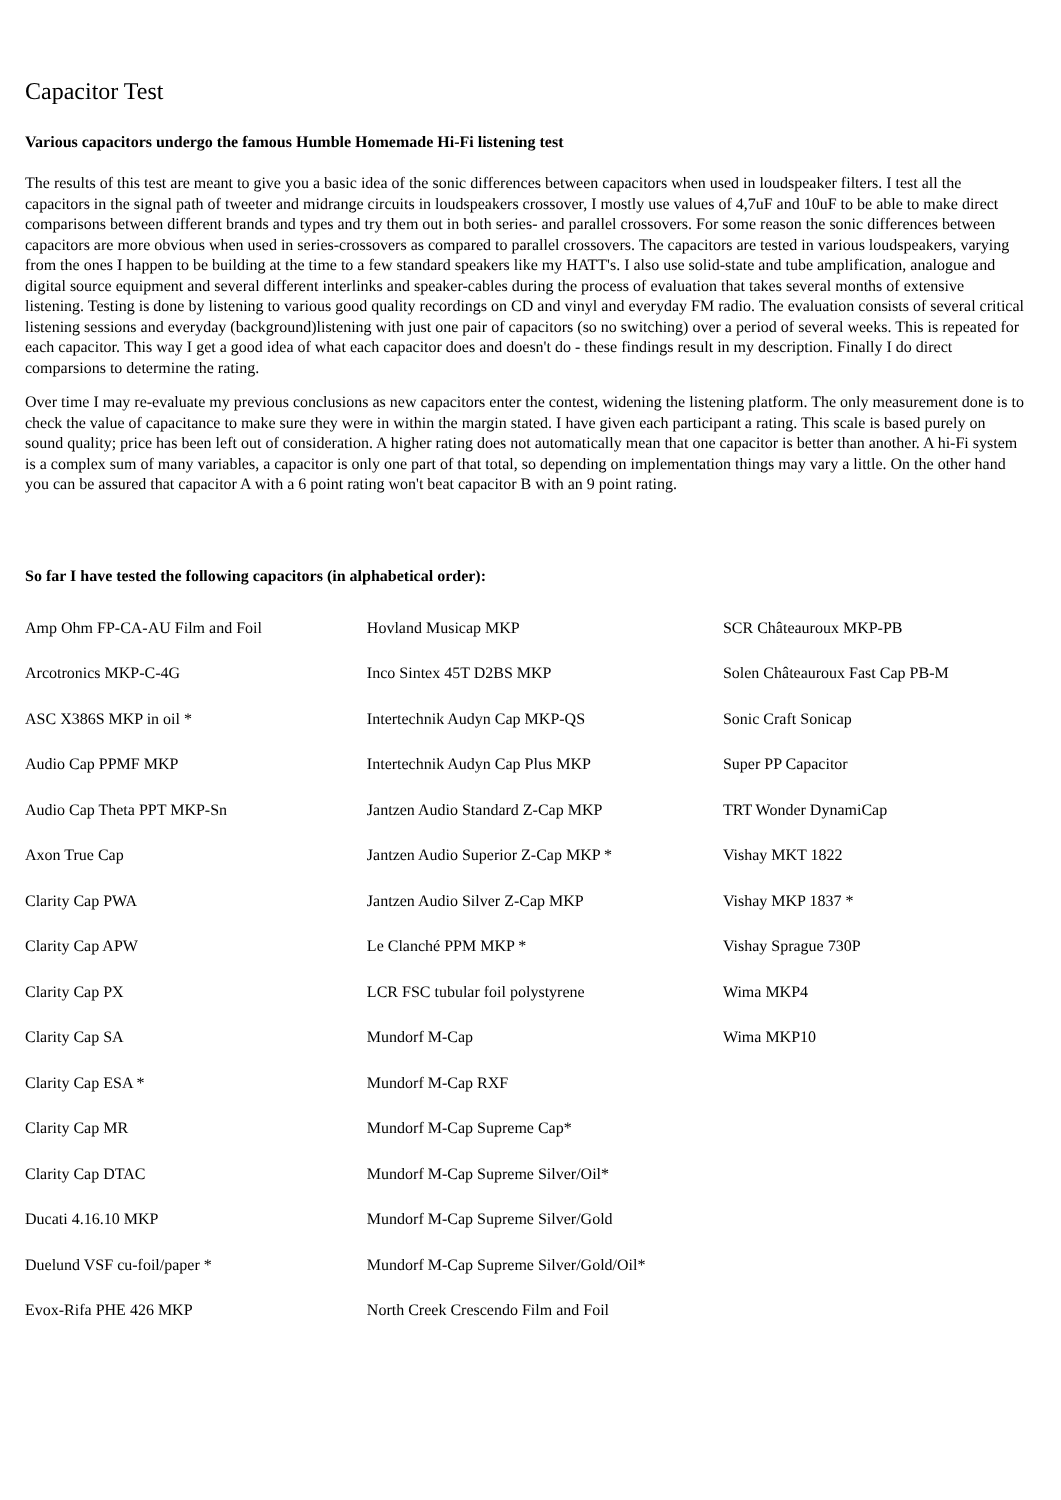Capacitor Test
Various capacitors undergo the famous Humble Homemade Hi-Fi listening test
The results of this test are meant to give you a basic idea of the sonic differences between capacitors when used in loudspeaker filters. I test all the capacitors in the signal path of tweeter and midrange circuits in loudspeakers crossover, I mostly use values of 4,7uF and 10uF to be able to make direct comparisons between different brands and types and try them out in both series- and parallel crossovers. For some reason the sonic differences between capacitors are more obvious when used in series-crossovers as compared to parallel crossovers. The capacitors are tested in various loudspeakers, varying from the ones I happen to be building at the time to a few standard speakers like my HATT's. I also use solid-state and tube amplification, analogue and digital source equipment and several different interlinks and speaker-cables during the process of evaluation that takes several months of extensive listening. Testing is done by listening to various good quality recordings on CD and vinyl and everyday FM radio. The evaluation consists of several critical listening sessions and everyday (background)listening with just one pair of capacitors (so no switching) over a period of several weeks. This is repeated for each capacitor. This way I get a good idea of what each capacitor does and doesn't do - these findings result in my description. Finally I do direct comparsions to determine the rating.
Over time I may re-evaluate my previous conclusions as new capacitors enter the contest, widening the listening platform. The only measurement done is to check the value of capacitance to make sure they were in within the margin stated. I have given each participant a rating. This scale is based purely on sound quality; price has been left out of consideration. A higher rating does not automatically mean that one capacitor is better than another. A hi-Fi system is a complex sum of many variables, a capacitor is only one part of that total, so depending on implementation things may vary a little. On the other hand you can be assured that capacitor A with a 6 point rating won't beat capacitor B with an 9 point rating.
So far I have tested the following capacitors (in alphabetical order):
| Amp Ohm FP-CA-AU Film and Foil | Hovland Musicap MKP | SCR Châteauroux MKP-PB |
| Arcotronics MKP-C-4G | Inco Sintex 45T D2BS MKP | Solen Châteauroux Fast Cap PB-M |
| ASC X386S MKP in oil * | Intertechnik Audyn Cap MKP-QS | Sonic Craft Sonicap |
| Audio Cap PPMF MKP | Intertechnik Audyn Cap Plus MKP | Super PP Capacitor |
| Audio Cap Theta PPT MKP-Sn | Jantzen Audio Standard Z-Cap MKP | TRT Wonder DynamiCap |
| Axon True Cap | Jantzen Audio Superior Z-Cap MKP * | Vishay MKT 1822 |
| Clarity Cap PWA | Jantzen Audio Silver Z-Cap MKP | Vishay MKP 1837 * |
| Clarity Cap APW | Le Clanché PPM MKP * | Vishay Sprague 730P |
| Clarity Cap PX | LCR FSC tubular foil polystyrene | Wima MKP4 |
| Clarity Cap SA | Mundorf M-Cap | Wima MKP10 |
| Clarity Cap ESA * | Mundorf M-Cap RXF | |
| Clarity Cap MR | Mundorf M-Cap Supreme Cap* | |
| Clarity Cap DTAC | Mundorf M-Cap Supreme Silver/Oil* | |
| Ducati 4.16.10 MKP | Mundorf M-Cap Supreme Silver/Gold | |
| Duelund VSF cu-foil/paper * | Mundorf M-Cap Supreme Silver/Gold/Oil* | |
| Evox-Rifa PHE 426 MKP | North Creek Crescendo Film and Foil | |